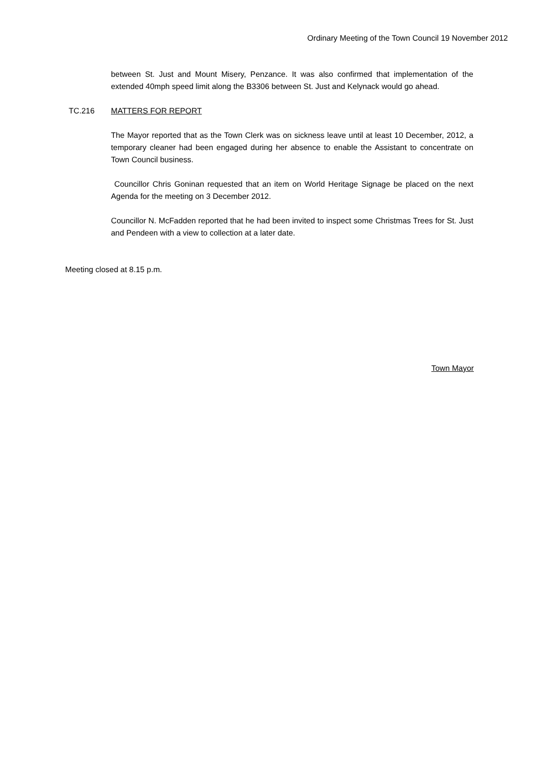Ordinary Meeting of the Town Council 19 November 2012
between St. Just and Mount Misery, Penzance. It was also confirmed that implementation of the extended 40mph speed limit along the B3306 between St. Just and Kelynack would go ahead.
TC.216 MATTERS FOR REPORT
The Mayor reported that as the Town Clerk was on sickness leave until at least 10 December, 2012, a temporary cleaner had been engaged during her absence to enable the Assistant to concentrate on Town Council business.
Councillor Chris Goninan requested that an item on World Heritage Signage be placed on the next Agenda for the meeting on 3 December 2012.
Councillor N. McFadden reported that he had been invited to inspect some Christmas Trees for St. Just and Pendeen with a view to collection at a later date.
Meeting closed at 8.15 p.m.
Town Mayor